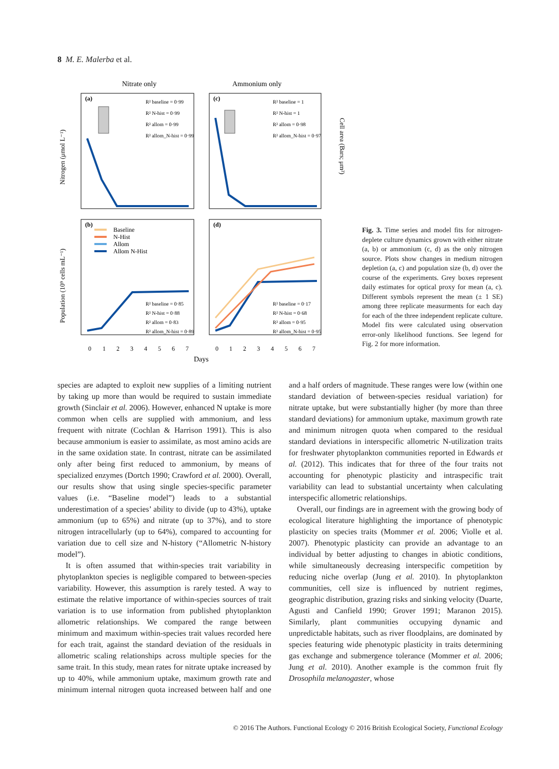8 M. E. Malerba et al.
Nitrate only
Ammonium only
(a)
(c)
(b)
(d)
R² baseline = 0·99
R² N-hist = 0·99
R² allom = 0·99
R² allom_N-hist = 0·99
R² baseline = 1
R² N-hist = 1
R² allom = 0·98
R² allom_N-hist = 0·97
Baseline
N-Hist
Allom
Allom N-Hist
R² baseline = 0·85
R² N-hist = 0·88
R² allom = 0·83
R² allom_N-hist = 0·89
R² baseline = 0·17
R² N-hist = 0·68
R² allom = 0·95
R² allom_N-hist = 0·95
0
1
2
3
4
5
6
7
0
1
2
3
4
5
6
7
Days
Nitrogen (μmol L⁻¹)
Population (10⁹ cells mL⁻¹)
Cell area (Bars; μm²)
Fig. 3. Time series and model fits for nitrogen-deplete culture dynamics grown with either nitrate (a, b) or ammonium (c, d) as the only nitrogen source. Plots show changes in medium nitrogen depletion (a, c) and population size (b, d) over the course of the experiments. Grey boxes represent daily estimates for optical proxy for mean (a, c). Different symbols represent the mean (± 1 SE) among three replicate measurments for each day for each of the three independent replicate culture. Model fits were calculated using observation error-only likelihood functions. See legend for Fig. 2 for more information.
species are adapted to exploit new supplies of a limiting nutrient by taking up more than would be required to sustain immediate growth (Sinclair et al. 2006). However, enhanced N uptake is more common when cells are supplied with ammonium, and less frequent with nitrate (Cochlan & Harrison 1991). This is also because ammonium is easier to assimilate, as most amino acids are in the same oxidation state. In contrast, nitrate can be assimilated only after being first reduced to ammonium, by means of specialized enzymes (Dortch 1990; Crawford et al. 2000). Overall, our results show that using single species-specific parameter values (i.e. “Baseline model”) leads to a substantial underestimation of a species’ ability to divide (up to 43%), uptake ammonium (up to 65%) and nitrate (up to 37%), and to store nitrogen intracellularly (up to 64%), compared to accounting for variation due to cell size and N-history (“Allometric N-history model”).
It is often assumed that within-species trait variability in phytoplankton species is negligible compared to between-species variability. However, this assumption is rarely tested. A way to estimate the relative importance of within-species sources of trait variation is to use information from published phytoplankton allometric relationships. We compared the range between minimum and maximum within-species trait values recorded here for each trait, against the standard deviation of the residuals in allometric scaling relationships across multiple species for the same trait. In this study, mean rates for nitrate uptake increased by up to 40%, while ammonium uptake, maximum growth rate and minimum internal nitrogen quota increased between half and one and a half orders of magnitude. These ranges were low (within one standard deviation of between-species residual variation) for nitrate uptake, but were substantially higher (by more than three standard deviations) for ammonium uptake, maximum growth rate and minimum nitrogen quota when compared to the residual standard deviations in interspecific allometric N-utilization traits for freshwater phytoplankton communities reported in Edwards et al. (2012). This indicates that for three of the four traits not accounting for phenotypic plasticity and intraspecific trait variability can lead to substantial uncertainty when calculating interspecific allometric relationships.
Overall, our findings are in agreement with the growing body of ecological literature highlighting the importance of phenotypic plasticity on species traits (Mommer et al. 2006; Violle et al. 2007). Phenotypic plasticity can provide an advantage to an individual by better adjusting to changes in abiotic conditions, while simultaneously decreasing interspecific competition by reducing niche overlap (Jung et al. 2010). In phytoplankton communities, cell size is influenced by nutrient regimes, geographic distribution, grazing risks and sinking velocity (Duarte, Agusti and Canfield 1990; Grover 1991; Maranon 2015). Similarly, plant communities occupying dynamic and unpredictable habitats, such as river floodplains, are dominated by species featuring wide phenotypic plasticity in traits determining gas exchange and submergence tolerance (Mommer et al. 2006; Jung et al. 2010). Another example is the common fruit fly Drosophila melanogaster, whose
© 2016 The Authors. Functional Ecology © 2016 British Ecological Society, Functional Ecology